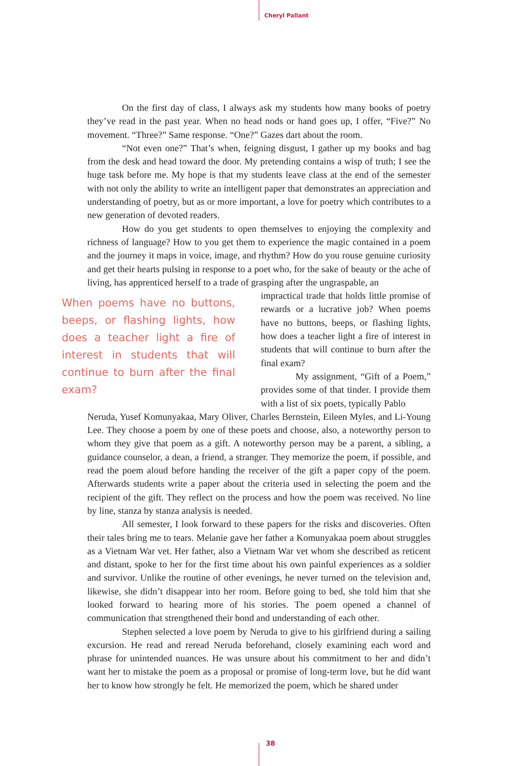Cheryl Pallant
On the first day of class, I always ask my students how many books of poetry they’ve read in the past year. When no head nods or hand goes up, I offer, “Five?” No movement. “Three?” Same response. “One?” Gazes dart about the room.
“Not even one?” That’s when, feigning disgust, I gather up my books and bag from the desk and head toward the door. My pretending contains a wisp of truth; I see the huge task before me. My hope is that my students leave class at the end of the semester with not only the ability to write an intelligent paper that demonstrates an appreciation and understanding of poetry, but as or more important, a love for poetry which contributes to a new generation of devoted readers.
How do you get students to open themselves to enjoying the complexity and richness of language? How to you get them to experience the magic contained in a poem and the journey it maps in voice, image, and rhythm? How do you rouse genuine curiosity and get their hearts pulsing in response to a poet who, for the sake of beauty or the ache of living, has apprenticed herself to a trade of grasping after the ungraspable, an
When poems have no buttons, beeps, or flashing lights, how does a teacher light a fire of interest in students that will continue to burn after the final exam?
impractical trade that holds little promise of rewards or a lucrative job? When poems have no buttons, beeps, or flashing lights, how does a teacher light a fire of interest in students that will continue to burn after the final exam?
My assignment, “Gift of a Poem,” provides some of that tinder. I provide them with a list of six poets, typically Pablo
Neruda, Yusef Komunyakaa, Mary Oliver, Charles Bernstein, Eileen Myles, and Li-Young Lee. They choose a poem by one of these poets and choose, also, a noteworthy person to whom they give that poem as a gift. A noteworthy person may be a parent, a sibling, a guidance counselor, a dean, a friend, a stranger. They memorize the poem, if possible, and read the poem aloud before handing the receiver of the gift a paper copy of the poem. Afterwards students write a paper about the criteria used in selecting the poem and the recipient of the gift. They reflect on the process and how the poem was received. No line by line, stanza by stanza analysis is needed.
All semester, I look forward to these papers for the risks and discoveries. Often their tales bring me to tears. Melanie gave her father a Komunyakaa poem about struggles as a Vietnam War vet. Her father, also a Vietnam War vet whom she described as reticent and distant, spoke to her for the first time about his own painful experiences as a soldier and survivor. Unlike the routine of other evenings, he never turned on the television and, likewise, she didn’t disappear into her room. Before going to bed, she told him that she looked forward to hearing more of his stories. The poem opened a channel of communication that strengthened their bond and understanding of each other.
Stephen selected a love poem by Neruda to give to his girlfriend during a sailing excursion. He read and reread Neruda beforehand, closely examining each word and phrase for unintended nuances. He was unsure about his commitment to her and didn’t want her to mistake the poem as a proposal or promise of long-term love, but he did want her to know how strongly he felt. He memorized the poem, which he shared under
38